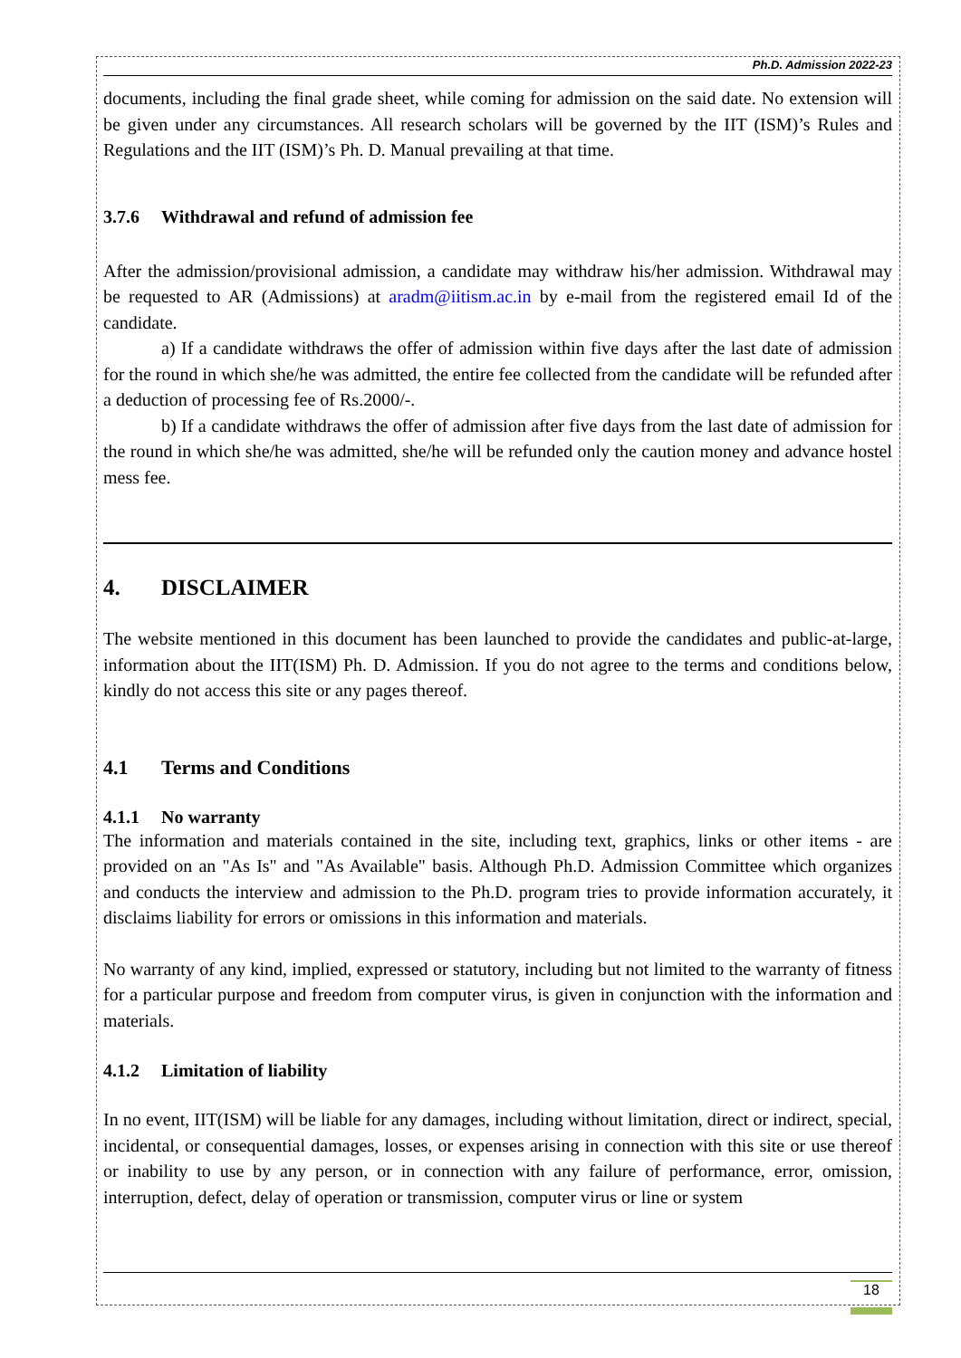Ph.D. Admission 2022-23
documents, including the final grade sheet, while coming for admission on the said date. No extension will be given under any circumstances. All research scholars will be governed by the IIT (ISM)’s Rules and Regulations and the IIT (ISM)’s Ph. D. Manual prevailing at that time.
3.7.6 Withdrawal and refund of admission fee
After the admission/provisional admission, a candidate may withdraw his/her admission. Withdrawal may be requested to AR (Admissions) at aradm@iitism.ac.in by e-mail from the registered email Id of the candidate.
a) If a candidate withdraws the offer of admission within five days after the last date of admission for the round in which she/he was admitted, the entire fee collected from the candidate will be refunded after a deduction of processing fee of Rs.2000/-.
b) If a candidate withdraws the offer of admission after five days from the last date of admission for the round in which she/he was admitted, she/he will be refunded only the caution money and advance hostel mess fee.
4. DISCLAIMER
The website mentioned in this document has been launched to provide the candidates and public-at-large, information about the IIT(ISM) Ph. D. Admission. If you do not agree to the terms and conditions below, kindly do not access this site or any pages thereof.
4.1 Terms and Conditions
4.1.1 No warranty
The information and materials contained in the site, including text, graphics, links or other items - are provided on an "As Is" and "As Available" basis. Although Ph.D. Admission Committee which organizes and conducts the interview and admission to the Ph.D. program tries to provide information accurately, it disclaims liability for errors or omissions in this information and materials.
No warranty of any kind, implied, expressed or statutory, including but not limited to the warranty of fitness for a particular purpose and freedom from computer virus, is given in conjunction with the information and materials.
4.1.2 Limitation of liability
In no event, IIT(ISM) will be liable for any damages, including without limitation, direct or indirect, special, incidental, or consequential damages, losses, or expenses arising in connection with this site or use thereof or inability to use by any person, or in connection with any failure of performance, error, omission, interruption, defect, delay of operation or transmission, computer virus or line or system
18